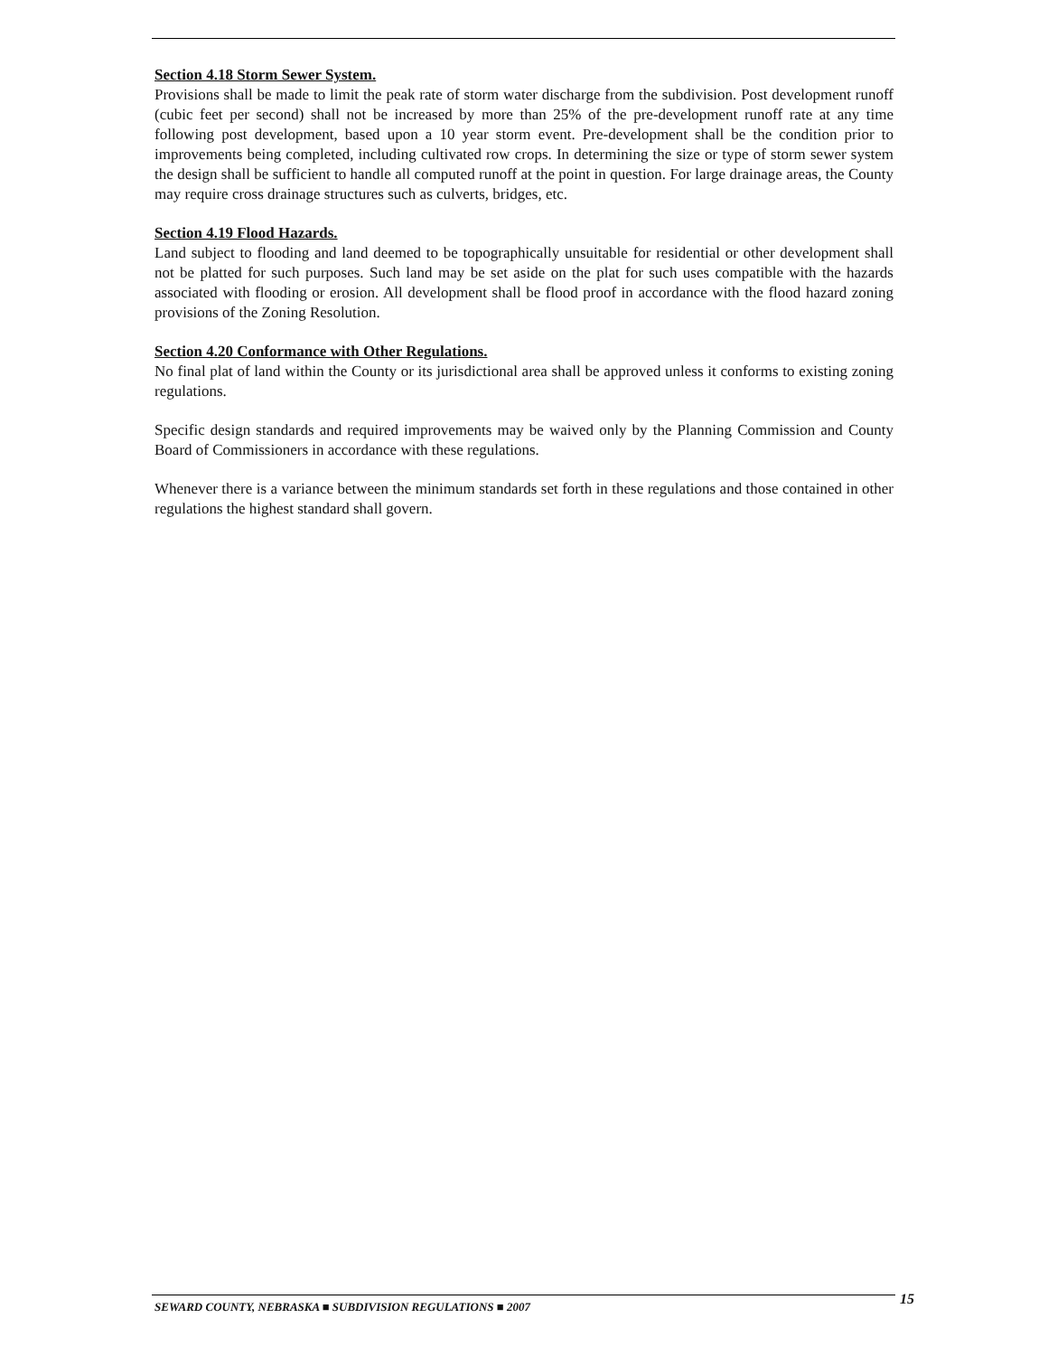Section 4.18 Storm Sewer System.
Provisions shall be made to limit the peak rate of storm water discharge from the subdivision. Post development runoff (cubic feet per second) shall not be increased by more than 25% of the pre-development runoff rate at any time following post development, based upon a 10 year storm event. Pre-development shall be the condition prior to improvements being completed, including cultivated row crops. In determining the size or type of storm sewer system the design shall be sufficient to handle all computed runoff at the point in question. For large drainage areas, the County may require cross drainage structures such as culverts, bridges, etc.
Section 4.19 Flood Hazards.
Land subject to flooding and land deemed to be topographically unsuitable for residential or other development shall not be platted for such purposes. Such land may be set aside on the plat for such uses compatible with the hazards associated with flooding or erosion. All development shall be flood proof in accordance with the flood hazard zoning provisions of the Zoning Resolution.
Section 4.20 Conformance with Other Regulations.
No final plat of land within the County or its jurisdictional area shall be approved unless it conforms to existing zoning regulations.
Specific design standards and required improvements may be waived only by the Planning Commission and County Board of Commissioners in accordance with these regulations.
Whenever there is a variance between the minimum standards set forth in these regulations and those contained in other regulations the highest standard shall govern.
SEWARD COUNTY, NEBRASKA ■ SUBDIVISION REGULATIONS ■ 2007
15